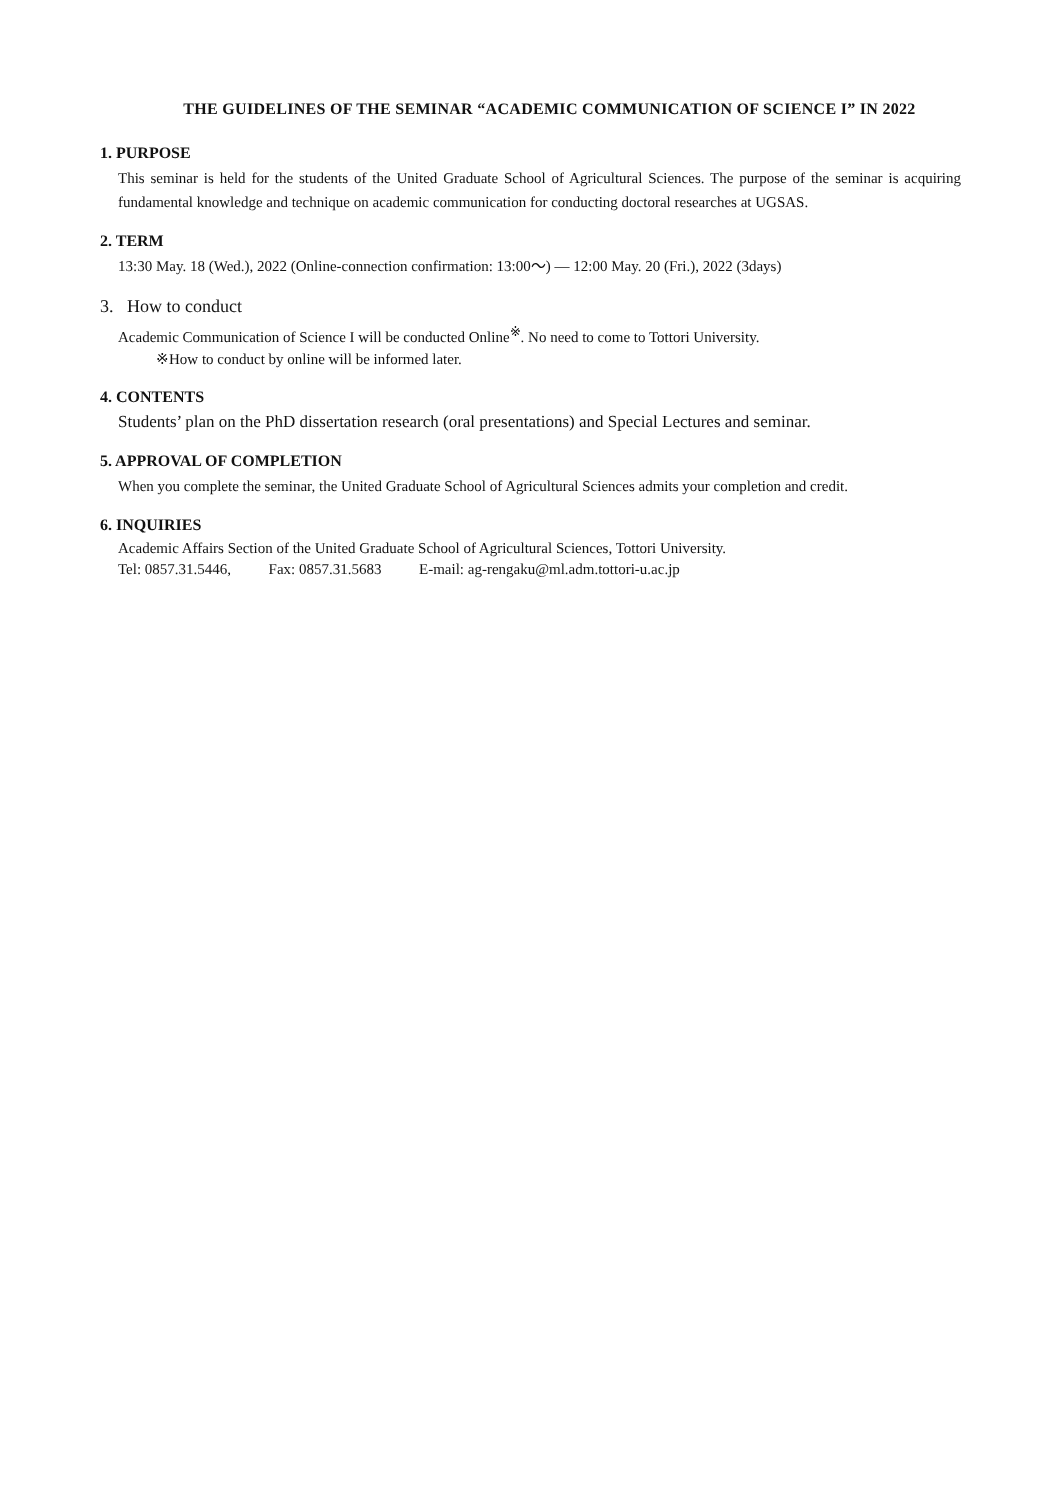THE GUIDELINES OF THE SEMINAR “ACADEMIC COMMUNICATION OF SCIENCE I” IN 2022
1. PURPOSE
This seminar is held for the students of the United Graduate School of Agricultural Sciences. The purpose of the seminar is acquiring fundamental knowledge and technique on academic communication for conducting doctoral researches at UGSAS.
2. TERM
13:30 May. 18 (Wed.), 2022 (Online-connection confirmation: 13:00～) — 12:00 May. 20 (Fri.), 2022 (3days)
3. How to conduct
Academic Communication of Science I will be conducted Online<sup>※</sup>. No need to come to Tottori University.
※How to conduct by online will be informed later.
4. CONTENTS
Students’ plan on the PhD dissertation research (oral presentations) and Special Lectures and seminar.
5. APPROVAL OF COMPLETION
When you complete the seminar, the United Graduate School of Agricultural Sciences admits your completion and credit.
6. INQUIRIES
Academic Affairs Section of the United Graduate School of Agricultural Sciences, Tottori University.
Tel: 0857.31.5446, Fax: 0857.31.5683 E-mail: ag-rengaku@ml.adm.tottori-u.ac.jp